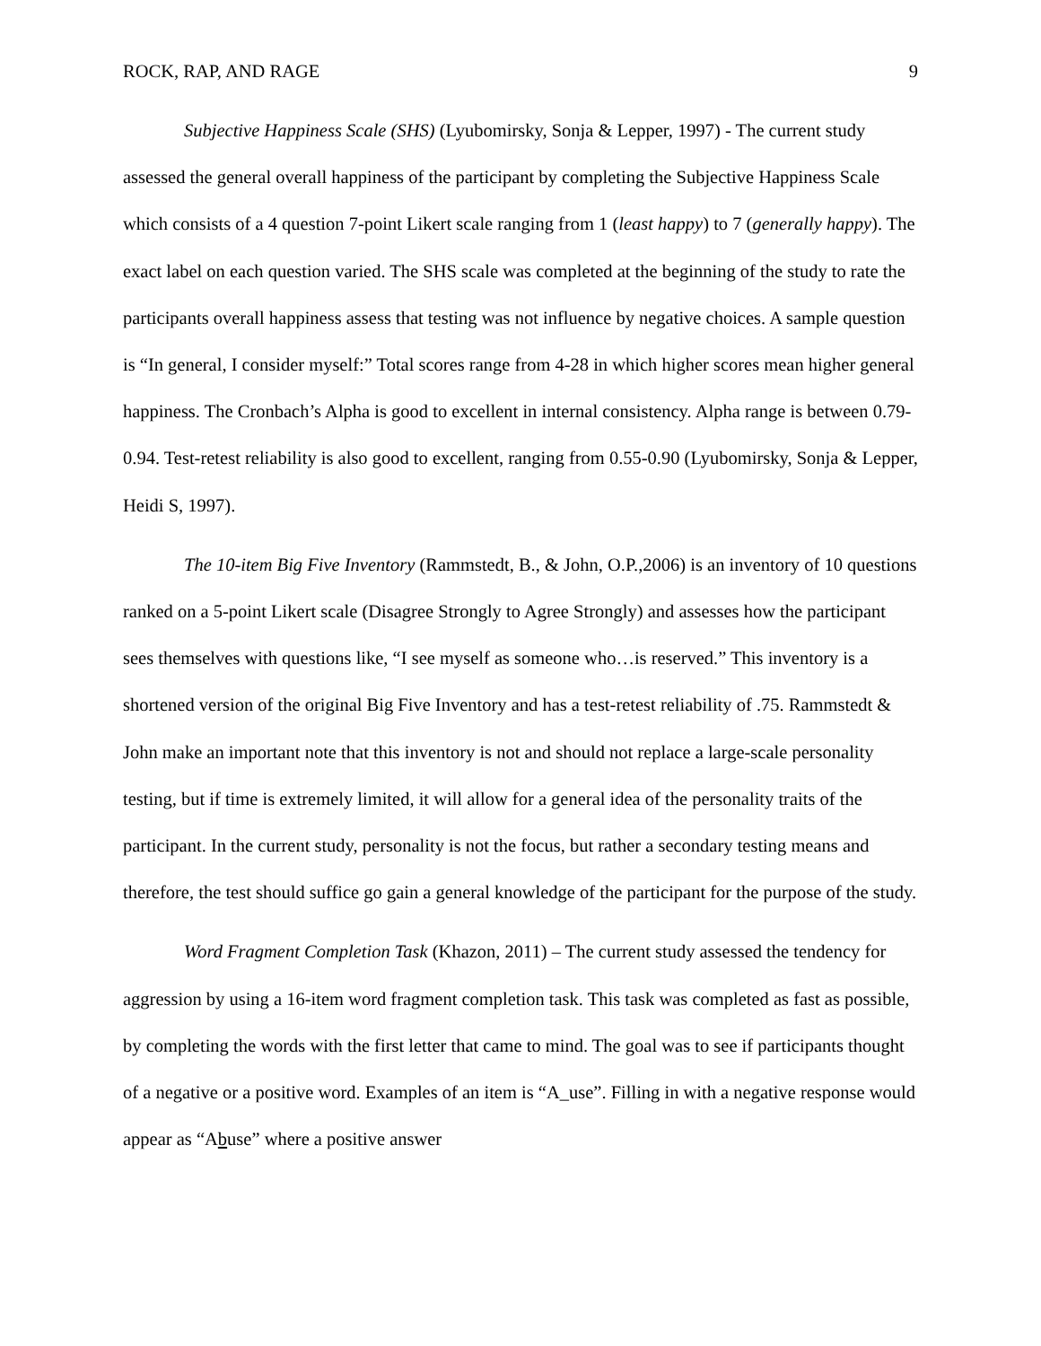ROCK, RAP, AND RAGE 9
Subjective Happiness Scale (SHS) (Lyubomirsky, Sonja & Lepper, 1997) - The current study assessed the general overall happiness of the participant by completing the Subjective Happiness Scale which consists of a 4 question 7-point Likert scale ranging from 1 (least happy) to 7 (generally happy). The exact label on each question varied. The SHS scale was completed at the beginning of the study to rate the participants overall happiness assess that testing was not influence by negative choices. A sample question is “In general, I consider myself:” Total scores range from 4-28 in which higher scores mean higher general happiness. The Cronbach’s Alpha is good to excellent in internal consistency. Alpha range is between 0.79-0.94. Test-retest reliability is also good to excellent, ranging from 0.55-0.90 (Lyubomirsky, Sonja & Lepper, Heidi S, 1997).
The 10-item Big Five Inventory (Rammstedt, B., & John, O.P.,2006) is an inventory of 10 questions ranked on a 5-point Likert scale (Disagree Strongly to Agree Strongly) and assesses how the participant sees themselves with questions like, “I see myself as someone who…is reserved.” This inventory is a shortened version of the original Big Five Inventory and has a test-retest reliability of .75. Rammstedt & John make an important note that this inventory is not and should not replace a large-scale personality testing, but if time is extremely limited, it will allow for a general idea of the personality traits of the participant. In the current study, personality is not the focus, but rather a secondary testing means and therefore, the test should suffice go gain a general knowledge of the participant for the purpose of the study.
Word Fragment Completion Task (Khazon, 2011) – The current study assessed the tendency for aggression by using a 16-item word fragment completion task. This task was completed as fast as possible, by completing the words with the first letter that came to mind. The goal was to see if participants thought of a negative or a positive word. Examples of an item is “A_use”. Filling in with a negative response would appear as “Abuse” where a positive answer